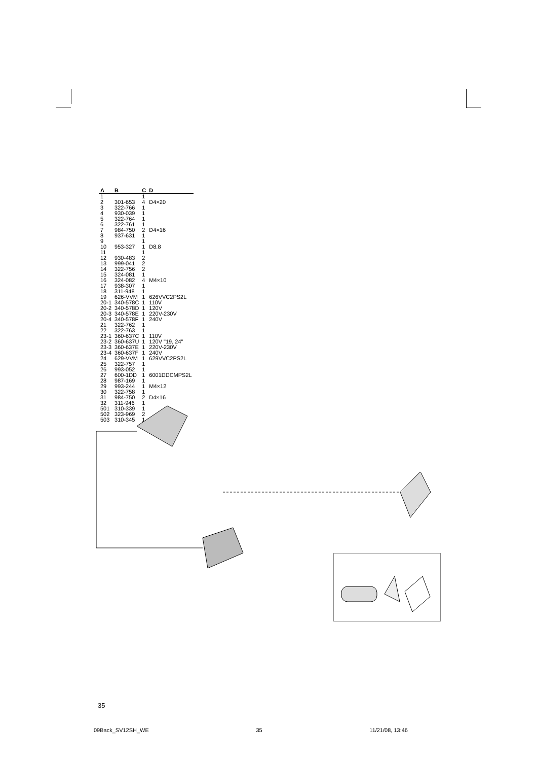| A | B | C | D |
| --- | --- | --- | --- |
| 1 | | 1 | |
| 2 | 301-653 | 4 | D4×20 |
| 3 | 322-766 | 1 | |
| 4 | 930-039 | 1 | |
| 5 | 322-764 | 1 | |
| 6 | 322-761 | 1 | |
| 7 | 984-750 | 2 | D4×16 |
| 8 | 937-631 | 1 | |
| 9 | | 1 | |
| 10 | 953-327 | 1 | D8.8 |
| 11 | | 1 | |
| 12 | 930-483 | 2 | |
| 13 | 999-041 | 2 | |
| 14 | 322-756 | 2 | |
| 15 | 324-081 | 1 | |
| 16 | 324-082 | 4 | M4×10 |
| 17 | 938-307 | 1 | |
| 18 | 311-948 | 1 | |
| 19 | 626-VVM | 1 | 626VVC2PS2L |
| 20-1 | 340-578C | 1 | 110V |
| 20-2 | 340-578D | 1 | 120V |
| 20-3 | 340-578E | 1 | 220V-230V |
| 20-4 | 340-578F | 1 | 240V |
| 21 | 322-762 | 1 | |
| 22 | 322-763 | 1 | |
| 23-1 | 360-637C | 1 | 110V |
| 23-2 | 360-637U | 1 | 120V "19, 24" |
| 23-3 | 360-637E | 1 | 220V-230V |
| 23-4 | 360-637F | 1 | 240V |
| 24 | 629-VVM | 1 | 629VVC2PS2L |
| 25 | 322-757 | 1 | |
| 26 | 993-052 | 1 | |
| 27 | 600-1DD | 1 | 6001DDCMPS2L |
| 28 | 987-169 | 1 | |
| 29 | 993-244 | 1 | M4×12 |
| 30 | 322-758 | 1 | |
| 31 | 984-750 | 2 | D4×16 |
| 32 | 311-946 | 1 | |
| 501 | 310-339 | 1 | |
| 502 | 323-969 | 2 | |
| 503 | 310-345 | 1 | |
35
09Back_SV12SH_WE 35 11/21/08, 13:46